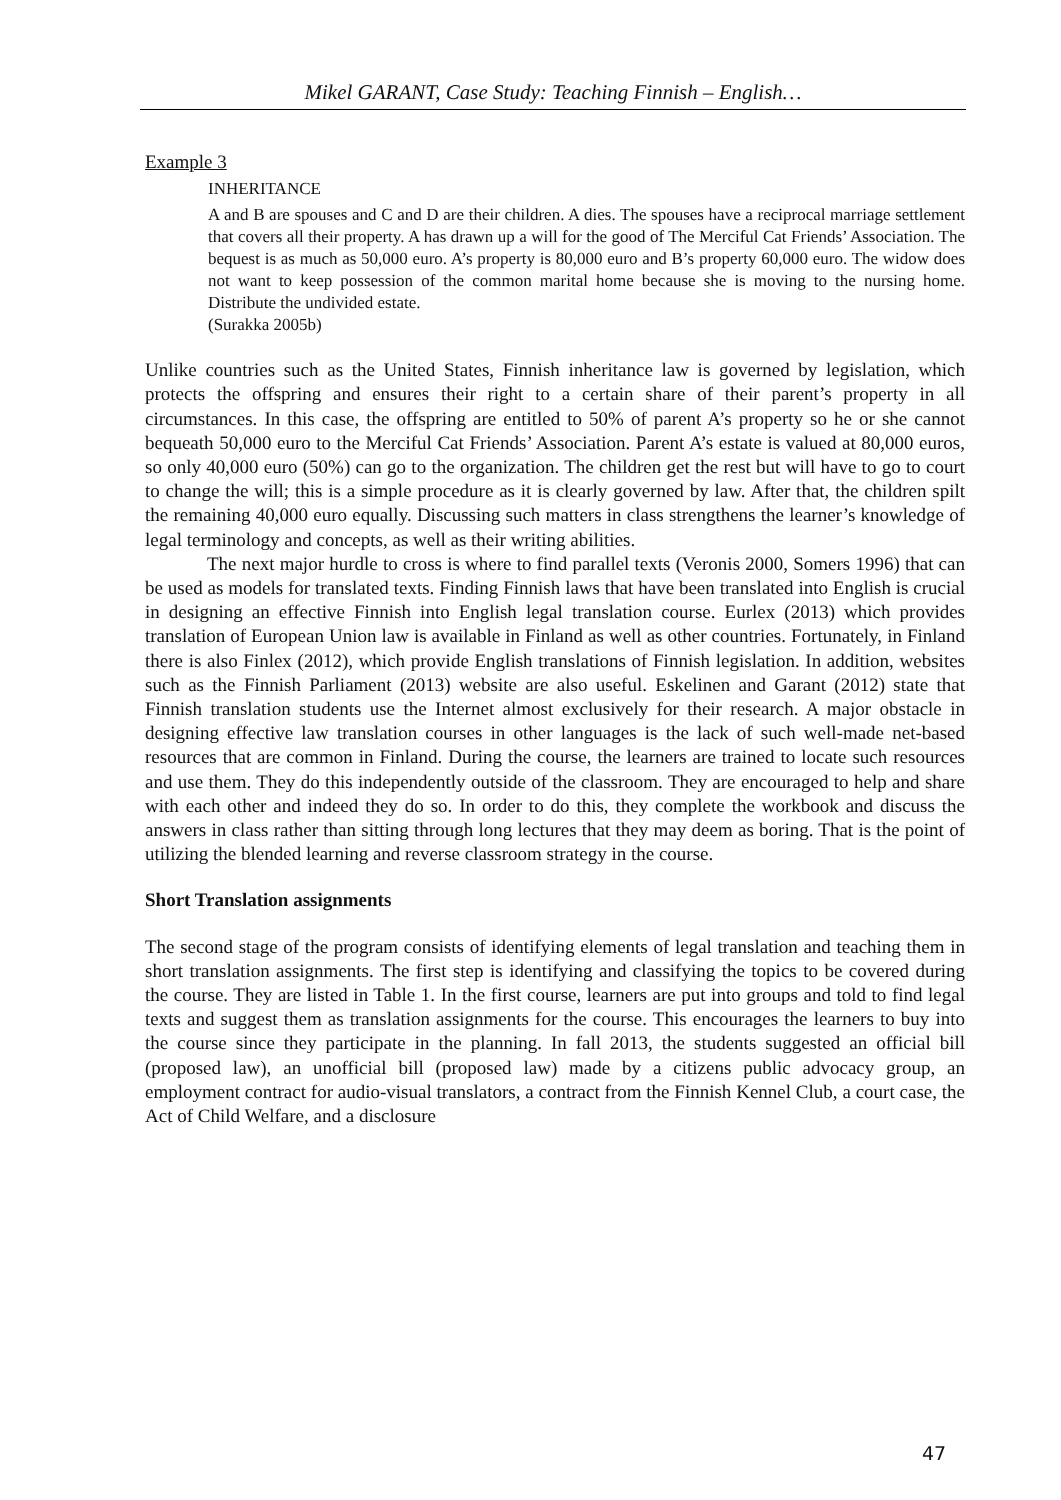Mikel GARANT, Case Study: Teaching Finnish – English…
Example 3
INHERITANCE
A and B are spouses and C and D are their children. A dies. The spouses have a reciprocal marriage settlement that covers all their property. A has drawn up a will for the good of The Merciful Cat Friends’ Association. The bequest is as much as 50,000 euro. A’s property is 80,000 euro and B’s property 60,000 euro. The widow does not want to keep possession of the common marital home because she is moving to the nursing home. Distribute the undivided estate.
(Surakka 2005b)
Unlike countries such as the United States, Finnish inheritance law is governed by legislation, which protects the offspring and ensures their right to a certain share of their parent’s property in all circumstances. In this case, the offspring are entitled to 50% of parent A’s property so he or she cannot bequeath 50,000 euro to the Merciful Cat Friends’ Association. Parent A’s estate is valued at 80,000 euros, so only 40,000 euro (50%) can go to the organization. The children get the rest but will have to go to court to change the will; this is a simple procedure as it is clearly governed by law. After that, the children spilt the remaining 40,000 euro equally. Discussing such matters in class strengthens the learner’s knowledge of legal terminology and concepts, as well as their writing abilities.
The next major hurdle to cross is where to find parallel texts (Veronis 2000, Somers 1996) that can be used as models for translated texts. Finding Finnish laws that have been translated into English is crucial in designing an effective Finnish into English legal translation course. Eurlex (2013) which provides translation of European Union law is available in Finland as well as other countries. Fortunately, in Finland there is also Finlex (2012), which provide English translations of Finnish legislation. In addition, websites such as the Finnish Parliament (2013) website are also useful. Eskelinen and Garant (2012) state that Finnish translation students use the Internet almost exclusively for their research. A major obstacle in designing effective law translation courses in other languages is the lack of such well-made net-based resources that are common in Finland. During the course, the learners are trained to locate such resources and use them. They do this independently outside of the classroom. They are encouraged to help and share with each other and indeed they do so. In order to do this, they complete the workbook and discuss the answers in class rather than sitting through long lectures that they may deem as boring. That is the point of utilizing the blended learning and reverse classroom strategy in the course.
Short Translation assignments
The second stage of the program consists of identifying elements of legal translation and teaching them in short translation assignments. The first step is identifying and classifying the topics to be covered during the course. They are listed in Table 1. In the first course, learners are put into groups and told to find legal texts and suggest them as translation assignments for the course. This encourages the learners to buy into the course since they participate in the planning. In fall 2013, the students suggested an official bill (proposed law), an unofficial bill (proposed law) made by a citizens public advocacy group, an employment contract for audio-visual translators, a contract from the Finnish Kennel Club, a court case, the Act of Child Welfare, and a disclosure
47